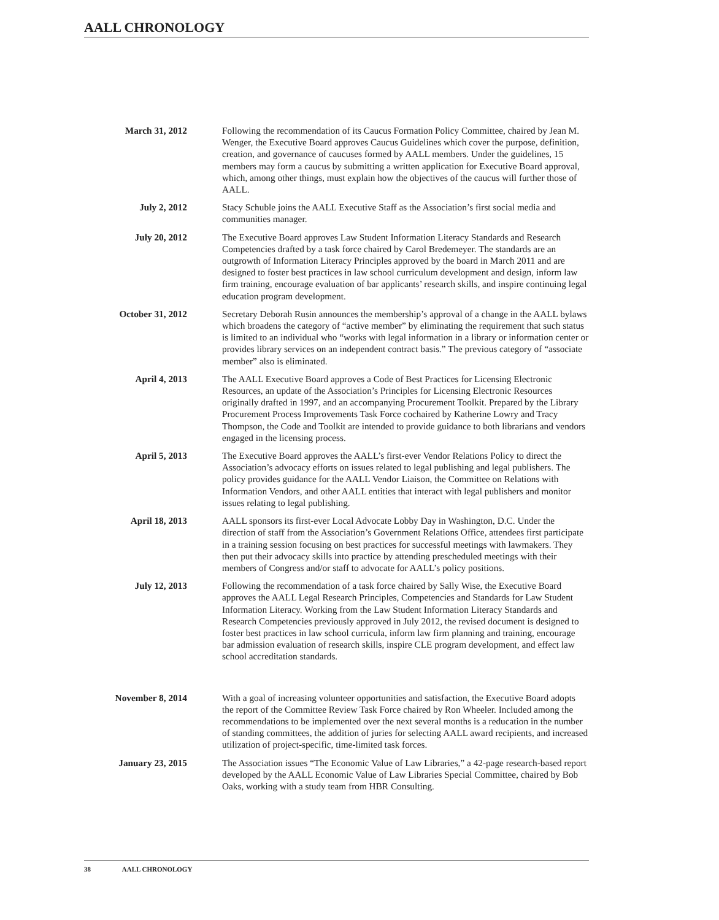AALL CHRONOLOGY
March 31, 2012 Following the recommendation of its Caucus Formation Policy Committee, chaired by Jean M. Wenger, the Executive Board approves Caucus Guidelines which cover the purpose, definition, creation, and governance of caucuses formed by AALL members. Under the guidelines, 15 members may form a caucus by submitting a written application for Executive Board approval, which, among other things, must explain how the objectives of the caucus will further those of AALL.
July 2, 2012 Stacy Schuble joins the AALL Executive Staff as the Association’s first social media and communities manager.
July 20, 2012 The Executive Board approves Law Student Information Literacy Standards and Research Competencies drafted by a task force chaired by Carol Bredemeyer. The standards are an outgrowth of Information Literacy Principles approved by the board in March 2011 and are designed to foster best practices in law school curriculum development and design, inform law firm training, encourage evaluation of bar applicants’ research skills, and inspire continuing legal education program development.
October 31, 2012 Secretary Deborah Rusin announces the membership’s approval of a change in the AALL bylaws which broadens the category of “active member” by eliminating the requirement that such status is limited to an individual who “works with legal information in a library or information center or provides library services on an independent contract basis.” The previous category of “associate member” also is eliminated.
April 4, 2013 The AALL Executive Board approves a Code of Best Practices for Licensing Electronic Resources, an update of the Association’s Principles for Licensing Electronic Resources originally drafted in 1997, and an accompanying Procurement Toolkit. Prepared by the Library Procurement Process Improvements Task Force cochaired by Katherine Lowry and Tracy Thompson, the Code and Toolkit are intended to provide guidance to both librarians and vendors engaged in the licensing process.
April 5, 2013 The Executive Board approves the AALL’s first-ever Vendor Relations Policy to direct the Association’s advocacy efforts on issues related to legal publishing and legal publishers. The policy provides guidance for the AALL Vendor Liaison, the Committee on Relations with Information Vendors, and other AALL entities that interact with legal publishers and monitor issues relating to legal publishing.
April 18, 2013 AALL sponsors its first-ever Local Advocate Lobby Day in Washington, D.C. Under the direction of staff from the Association’s Government Relations Office, attendees first participate in a training session focusing on best practices for successful meetings with lawmakers. They then put their advocacy skills into practice by attending prescheduled meetings with their members of Congress and/or staff to advocate for AALL’s policy positions.
July 12, 2013 Following the recommendation of a task force chaired by Sally Wise, the Executive Board approves the AALL Legal Research Principles, Competencies and Standards for Law Student Information Literacy. Working from the Law Student Information Literacy Standards and Research Competencies previously approved in July 2012, the revised document is designed to foster best practices in law school curricula, inform law firm planning and training, encourage bar admission evaluation of research skills, inspire CLE program development, and effect law school accreditation standards.
November 8, 2014 With a goal of increasing volunteer opportunities and satisfaction, the Executive Board adopts the report of the Committee Review Task Force chaired by Ron Wheeler. Included among the recommendations to be implemented over the next several months is a reducation in the number of standing committees, the addition of juries for selecting AALL award recipients, and increased utilization of project-specific, time-limited task forces.
January 23, 2015 The Association issues “The Economic Value of Law Libraries,” a 42-page research-based report developed by the AALL Economic Value of Law Libraries Special Committee, chaired by Bob Oaks, working with a study team from HBR Consulting.
38 AALL CHRONOLOGY